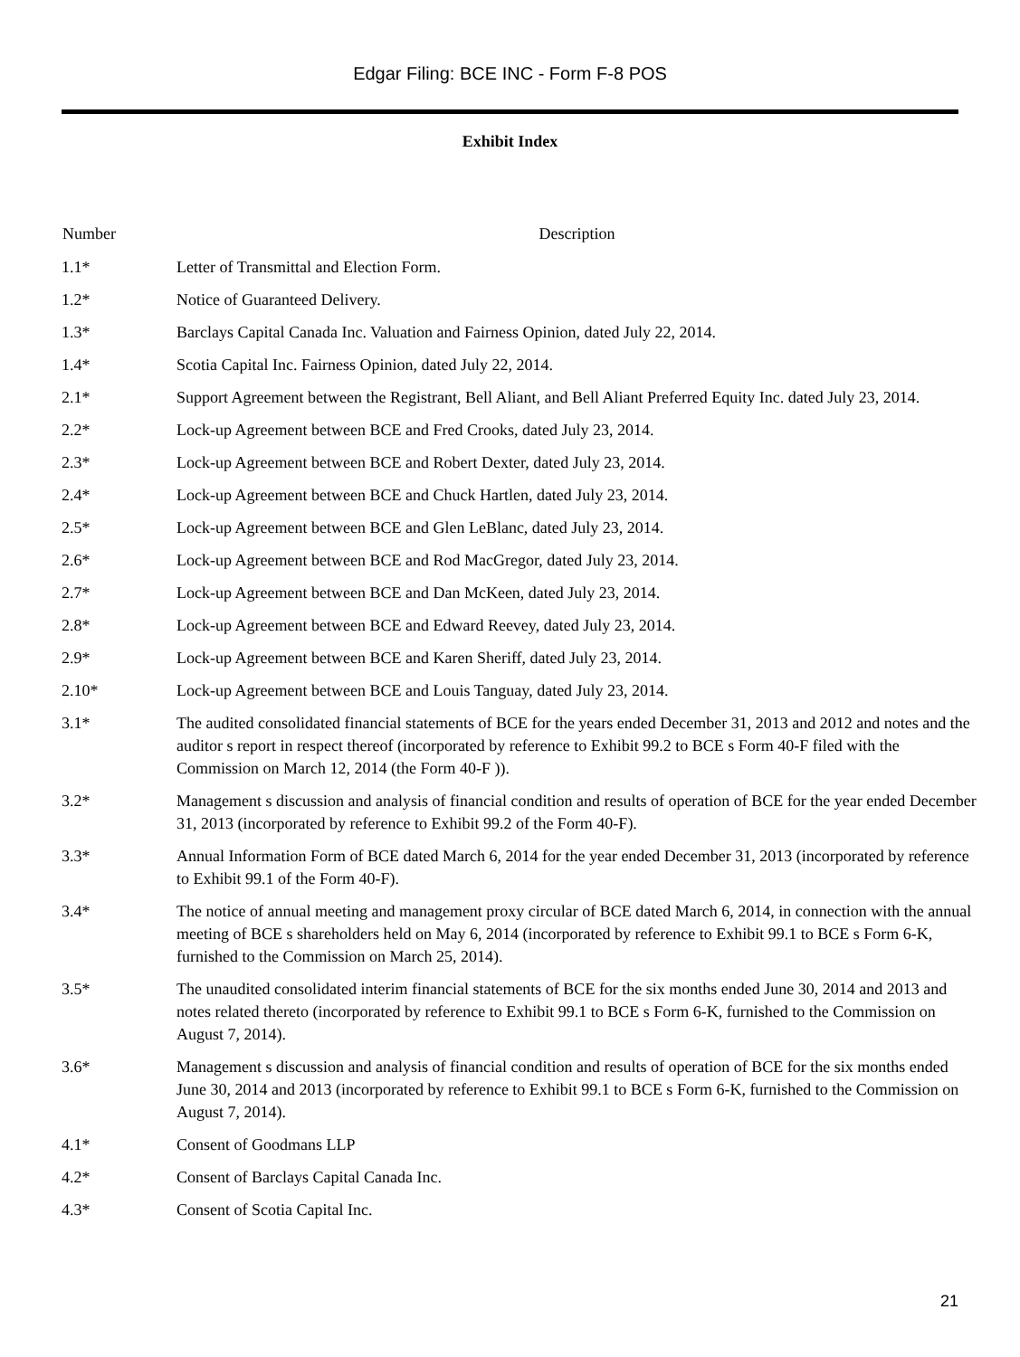Edgar Filing: BCE INC - Form F-8 POS
Exhibit Index
| Number | Description |
| --- | --- |
| 1.1* | Letter of Transmittal and Election Form. |
| 1.2* | Notice of Guaranteed Delivery. |
| 1.3* | Barclays Capital Canada Inc. Valuation and Fairness Opinion, dated July 22, 2014. |
| 1.4* | Scotia Capital Inc. Fairness Opinion, dated July 22, 2014. |
| 2.1* | Support Agreement between the Registrant, Bell Aliant, and Bell Aliant Preferred Equity Inc. dated July 23, 2014. |
| 2.2* | Lock-up Agreement between BCE and Fred Crooks, dated July 23, 2014. |
| 2.3* | Lock-up Agreement between BCE and Robert Dexter, dated July 23, 2014. |
| 2.4* | Lock-up Agreement between BCE and Chuck Hartlen, dated July 23, 2014. |
| 2.5* | Lock-up Agreement between BCE and Glen LeBlanc, dated July 23, 2014. |
| 2.6* | Lock-up Agreement between BCE and Rod MacGregor, dated July 23, 2014. |
| 2.7* | Lock-up Agreement between BCE and Dan McKeen, dated July 23, 2014. |
| 2.8* | Lock-up Agreement between BCE and Edward Reevey, dated July 23, 2014. |
| 2.9* | Lock-up Agreement between BCE and Karen Sheriff, dated July 23, 2014. |
| 2.10* | Lock-up Agreement between BCE and Louis Tanguay, dated July 23, 2014. |
| 3.1* | The audited consolidated financial statements of BCE for the years ended December 31, 2013 and 2012 and notes and the auditor s report in respect thereof (incorporated by reference to Exhibit 99.2 to BCE s Form 40-F filed with the Commission on March 12, 2014 (the Form 40-F )). |
| 3.2* | Management s discussion and analysis of financial condition and results of operation of BCE for the year ended December 31, 2013 (incorporated by reference to Exhibit 99.2 of the Form 40-F). |
| 3.3* | Annual Information Form of BCE dated March 6, 2014 for the year ended December 31, 2013 (incorporated by reference to Exhibit 99.1 of the Form 40-F). |
| 3.4* | The notice of annual meeting and management proxy circular of BCE dated March 6, 2014, in connection with the annual meeting of BCE s shareholders held on May 6, 2014 (incorporated by reference to Exhibit 99.1 to BCE s Form 6-K, furnished to the Commission on March 25, 2014). |
| 3.5* | The unaudited consolidated interim financial statements of BCE for the six months ended June 30, 2014 and 2013 and notes related thereto (incorporated by reference to Exhibit 99.1 to BCE s Form 6-K, furnished to the Commission on August 7, 2014). |
| 3.6* | Management s discussion and analysis of financial condition and results of operation of BCE for the six months ended June 30, 2014 and 2013 (incorporated by reference to Exhibit 99.1 to BCE s Form 6-K, furnished to the Commission on August 7, 2014). |
| 4.1* | Consent of Goodmans LLP |
| 4.2* | Consent of Barclays Capital Canada Inc. |
| 4.3* | Consent of Scotia Capital Inc. |
21